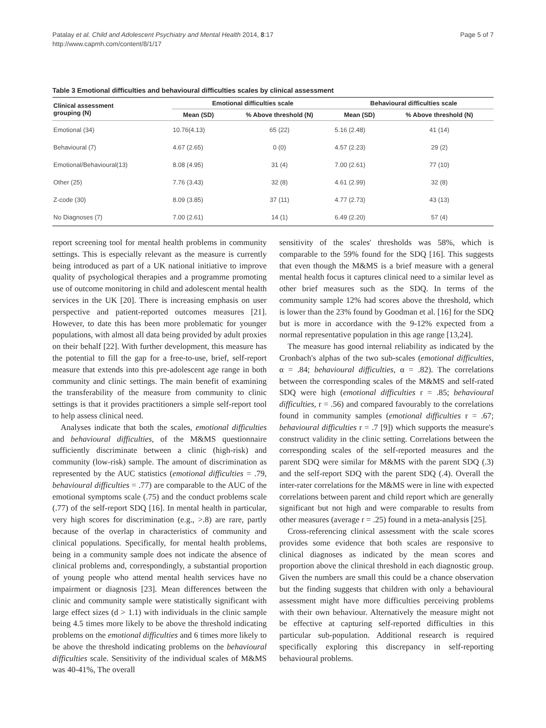Patalay et al. Child and Adolescent Psychiatry and Mental Health 2014, 8:17
http://www.capmh.com/content/8/1/17
Page 5 of 7
Table 3 Emotional difficulties and behavioural difficulties scales by clinical assessment
| Clinical assessment grouping (N) | Emotional difficulties scale | | Behavioural difficulties scale | |
| --- | --- | --- | --- | --- |
| | Mean (SD) | % Above threshold (N) | Mean (SD) | % Above threshold (N) |
| Emotional (34) | 10.76(4.13) | 65 (22) | 5.16 (2.48) | 41 (14) |
| Behavioural (7) | 4.67 (2.65) | 0 (0) | 4.57 (2.23) | 29 (2) |
| Emotional/Behavioural(13) | 8.08 (4.95) | 31 (4) | 7.00 (2.61) | 77 (10) |
| Other (25) | 7.76 (3.43) | 32 (8) | 4.61 (2.99) | 32 (8) |
| Z-code (30) | 8.09 (3.85) | 37 (11) | 4.77 (2.73) | 43 (13) |
| No Diagnoses (7) | 7.00 (2.61) | 14 (1) | 6.49 (2.20) | 57 (4) |
report screening tool for mental health problems in community settings. This is especially relevant as the measure is currently being introduced as part of a UK national initiative to improve quality of psychological therapies and a programme promoting use of outcome monitoring in child and adolescent mental health services in the UK [20]. There is increasing emphasis on user perspective and patient-reported outcomes measures [21]. However, to date this has been more problematic for younger populations, with almost all data being provided by adult proxies on their behalf [22]. With further development, this measure has the potential to fill the gap for a free-to-use, brief, self-report measure that extends into this pre-adolescent age range in both community and clinic settings. The main benefit of examining the transferability of the measure from community to clinic settings is that it provides practitioners a simple self-report tool to help assess clinical need.
Analyses indicate that both the scales, emotional difficulties and behavioural difficulties, of the M&MS questionnaire sufficiently discriminate between a clinic (high-risk) and community (low-risk) sample. The amount of discrimination as represented by the AUC statistics (emotional difficulties = .79, behavioural difficulties = .77) are comparable to the AUC of the emotional symptoms scale (.75) and the conduct problems scale (.77) of the self-report SDQ [16]. In mental health in particular, very high scores for discrimination (e.g., >.8) are rare, partly because of the overlap in characteristics of community and clinical populations. Specifically, for mental health problems, being in a community sample does not indicate the absence of clinical problems and, correspondingly, a substantial proportion of young people who attend mental health services have no impairment or diagnosis [23]. Mean differences between the clinic and community sample were statistically significant with large effect sizes (d > 1.1) with individuals in the clinic sample being 4.5 times more likely to be above the threshold indicating problems on the emotional difficulties and 6 times more likely to be above the threshold indicating problems on the behavioural difficulties scale. Sensitivity of the individual scales of M&MS was 40-41%, The overall
sensitivity of the scales' thresholds was 58%, which is comparable to the 59% found for the SDQ [16]. This suggests that even though the M&MS is a brief measure with a general mental health focus it captures clinical need to a similar level as other brief measures such as the SDQ. In terms of the community sample 12% had scores above the threshold, which is lower than the 23% found by Goodman et al. [16] for the SDQ but is more in accordance with the 9-12% expected from a normal representative population in this age range [13,24].
The measure has good internal reliability as indicated by the Cronbach's alphas of the two sub-scales (emotional difficulties, α = .84; behavioural difficulties, α = .82). The correlations between the corresponding scales of the M&MS and self-rated SDQ were high (emotional difficulties r = .85; behavioural difficulties, r = .56) and compared favourably to the correlations found in community samples (emotional difficulties r = .67; behavioural difficulties r = .7 [9]) which supports the measure's construct validity in the clinic setting. Correlations between the corresponding scales of the self-reported measures and the parent SDQ were similar for M&MS with the parent SDQ (.3) and the self-report SDQ with the parent SDQ (.4). Overall the inter-rater correlations for the M&MS were in line with expected correlations between parent and child report which are generally significant but not high and were comparable to results from other measures (average r = .25) found in a meta-analysis [25].
Cross-referencing clinical assessment with the scale scores provides some evidence that both scales are responsive to clinical diagnoses as indicated by the mean scores and proportion above the clinical threshold in each diagnostic group. Given the numbers are small this could be a chance observation but the finding suggests that children with only a behavioural assessment might have more difficulties perceiving problems with their own behaviour. Alternatively the measure might not be effective at capturing self-reported difficulties in this particular sub-population. Additional research is required specifically exploring this discrepancy in self-reporting behavioural problems.